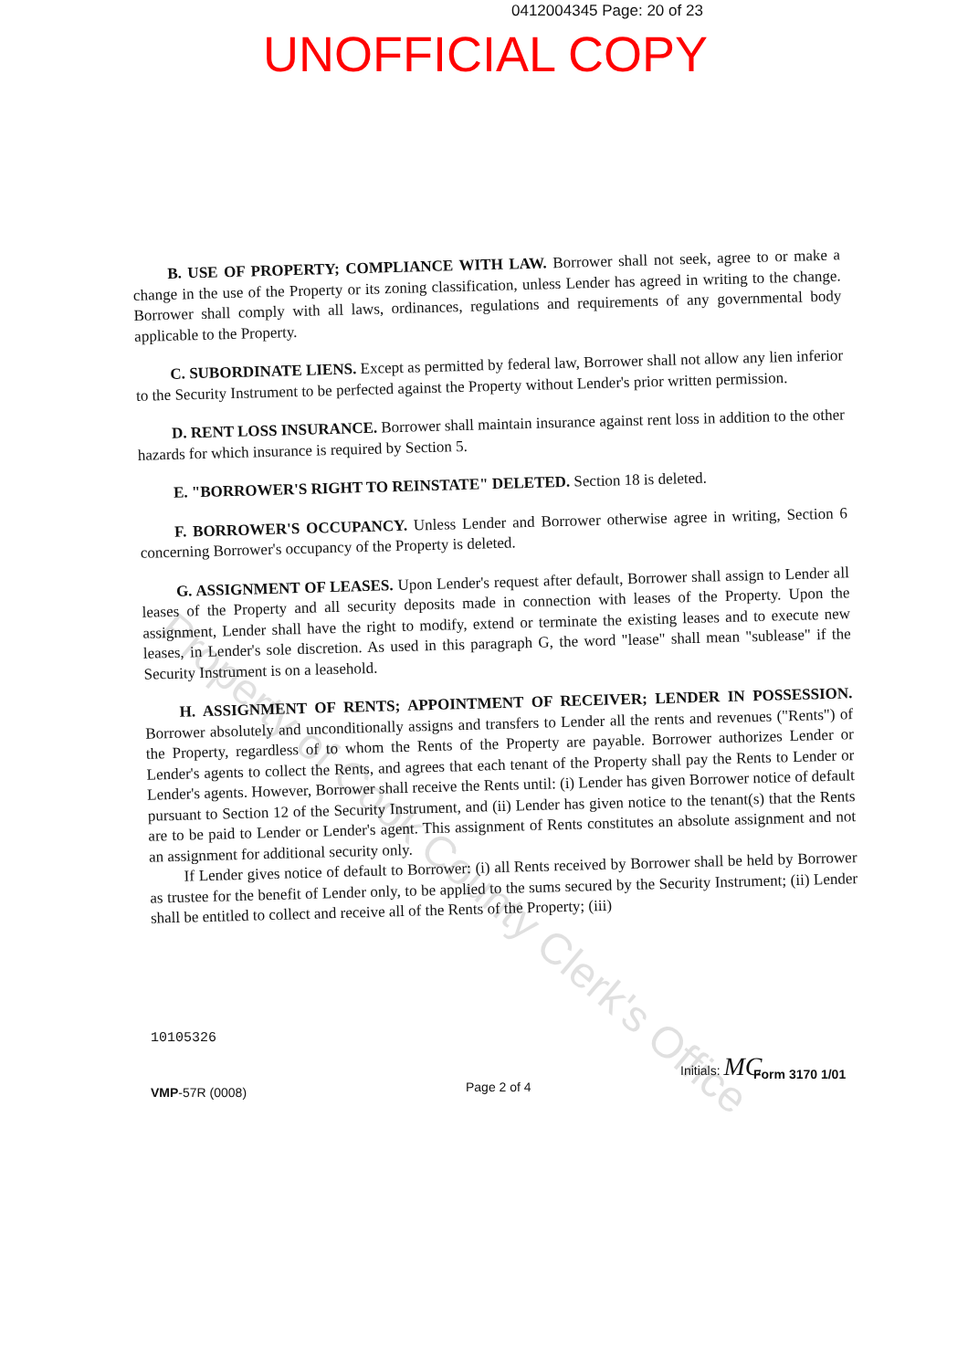0412004345 Page: 20 of 23
UNOFFICIAL COPY
B. USE OF PROPERTY; COMPLIANCE WITH LAW. Borrower shall not seek, agree to or make a change in the use of the Property or its zoning classification, unless Lender has agreed in writing to the change. Borrower shall comply with all laws, ordinances, regulations and requirements of any governmental body applicable to the Property.
C. SUBORDINATE LIENS. Except as permitted by federal law, Borrower shall not allow any lien inferior to the Security Instrument to be perfected against the Property without Lender's prior written permission.
D. RENT LOSS INSURANCE. Borrower shall maintain insurance against rent loss in addition to the other hazards for which insurance is required by Section 5.
E. "BORROWER'S RIGHT TO REINSTATE" DELETED. Section 18 is deleted.
F. BORROWER'S OCCUPANCY. Unless Lender and Borrower otherwise agree in writing, Section 6 concerning Borrower's occupancy of the Property is deleted.
G. ASSIGNMENT OF LEASES. Upon Lender's request after default, Borrower shall assign to Lender all leases of the Property and all security deposits made in connection with leases of the Property. Upon the assignment, Lender shall have the right to modify, extend or terminate the existing leases and to execute new leases, in Lender's sole discretion. As used in this paragraph G, the word "lease" shall mean "sublease" if the Security Instrument is on a leasehold.
H. ASSIGNMENT OF RENTS; APPOINTMENT OF RECEIVER; LENDER IN POSSESSION. Borrower absolutely and unconditionally assigns and transfers to Lender all the rents and revenues ("Rents") of the Property, regardless of to whom the Rents of the Property are payable. Borrower authorizes Lender or Lender's agents to collect the Rents, and agrees that each tenant of the Property shall pay the Rents to Lender or Lender's agents. However, Borrower shall receive the Rents until: (i) Lender has given Borrower notice of default pursuant to Section 12 of the Security Instrument, and (ii) Lender has given notice to the tenant(s) that the Rents are to be paid to Lender or Lender's agent. This assignment of Rents constitutes an absolute assignment and not an assignment for additional security only.
If Lender gives notice of default to Borrower: (i) all Rents received by Borrower shall be held by Borrower as trustee for the benefit of Lender only, to be applied to the sums secured by the Security Instrument; (ii) Lender shall be entitled to collect and receive all of the Rents of the Property; (iii)
Property of Cook County Clerk's Office
10105326
Initials: MC
Form 3170 1/01
Page 2 of 4
VMP-57R (0008)